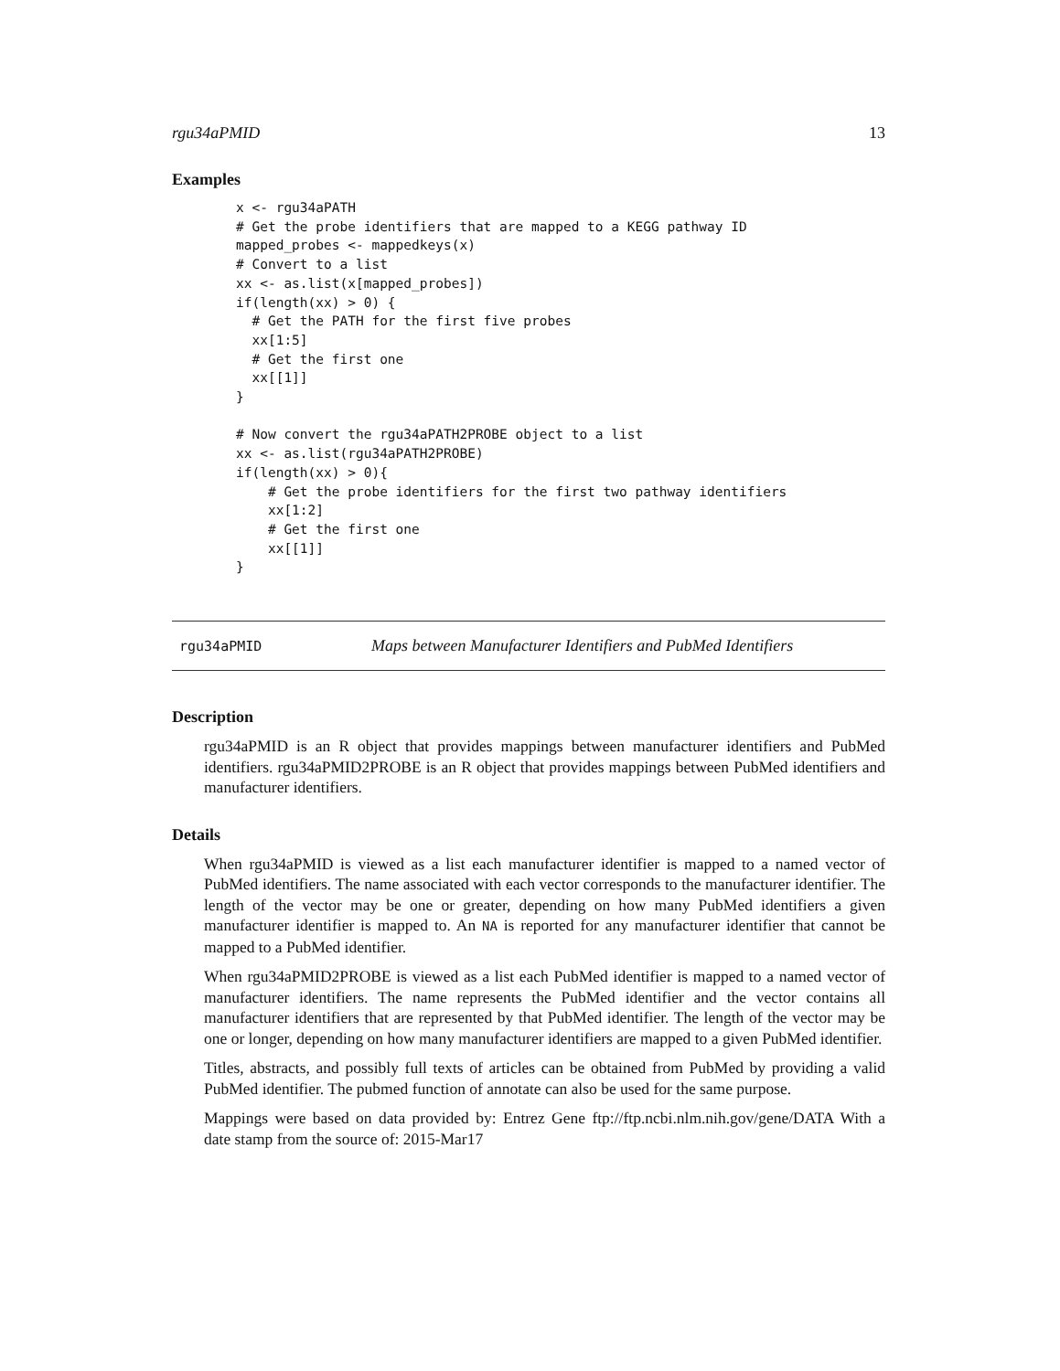rgu34aPMID 13
Examples
x <- rgu34aPATH
# Get the probe identifiers that are mapped to a KEGG pathway ID
mapped_probes <- mappedkeys(x)
# Convert to a list
xx <- as.list(x[mapped_probes])
if(length(xx) > 0) {
  # Get the PATH for the first five probes
  xx[1:5]
  # Get the first one
  xx[[1]]
}

# Now convert the rgu34aPATH2PROBE object to a list
xx <- as.list(rgu34aPATH2PROBE)
if(length(xx) > 0){
    # Get the probe identifiers for the first two pathway identifiers
    xx[1:2]
    # Get the first one
    xx[[1]]
}
rgu34aPMID Maps between Manufacturer Identifiers and PubMed Identifiers
Description
rgu34aPMID is an R object that provides mappings between manufacturer identifiers and PubMed identifiers. rgu34aPMID2PROBE is an R object that provides mappings between PubMed identifiers and manufacturer identifiers.
Details
When rgu34aPMID is viewed as a list each manufacturer identifier is mapped to a named vector of PubMed identifiers. The name associated with each vector corresponds to the manufacturer identifier. The length of the vector may be one or greater, depending on how many PubMed identifiers a given manufacturer identifier is mapped to. An NA is reported for any manufacturer identifier that cannot be mapped to a PubMed identifier.
When rgu34aPMID2PROBE is viewed as a list each PubMed identifier is mapped to a named vector of manufacturer identifiers. The name represents the PubMed identifier and the vector contains all manufacturer identifiers that are represented by that PubMed identifier. The length of the vector may be one or longer, depending on how many manufacturer identifiers are mapped to a given PubMed identifier.
Titles, abstracts, and possibly full texts of articles can be obtained from PubMed by providing a valid PubMed identifier. The pubmed function of annotate can also be used for the same purpose.
Mappings were based on data provided by: Entrez Gene ftp://ftp.ncbi.nlm.nih.gov/gene/DATA With a date stamp from the source of: 2015-Mar17